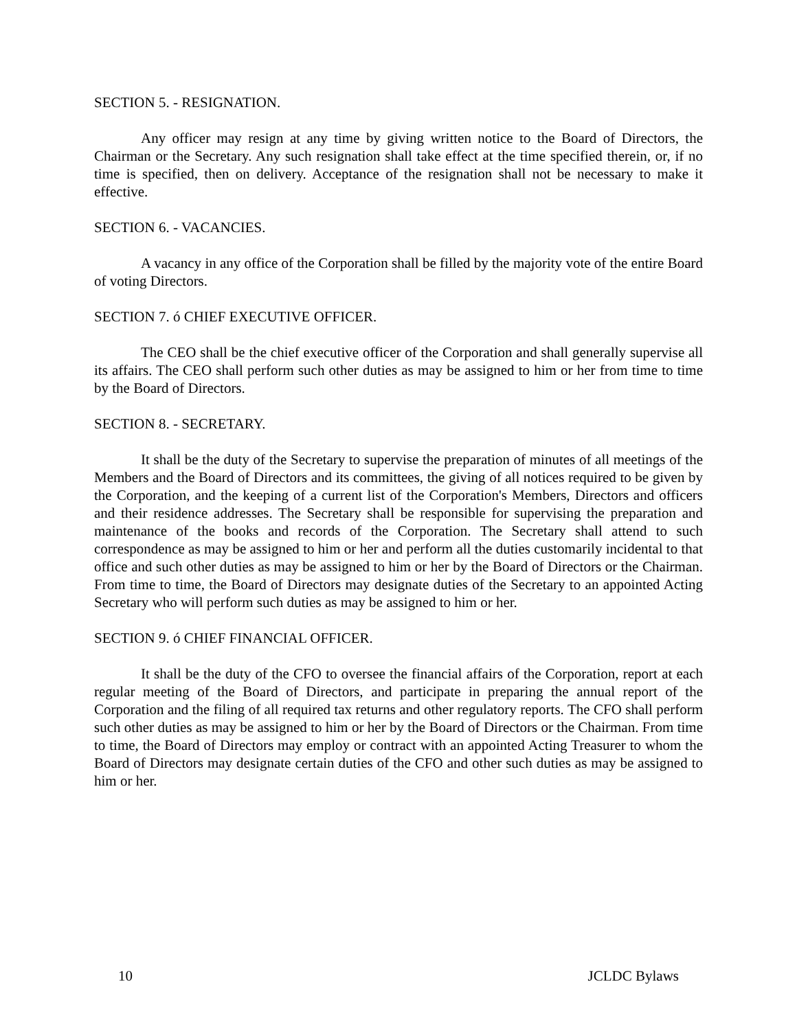SECTION 5. - RESIGNATION.
Any officer may resign at any time by giving written notice to the Board of Directors, the Chairman or the Secretary. Any such resignation shall take effect at the time specified therein, or, if no time is specified, then on delivery. Acceptance of the resignation shall not be necessary to make it effective.
SECTION 6. - VACANCIES.
A vacancy in any office of the Corporation shall be filled by the majority vote of the entire Board of voting Directors.
SECTION 7. ó CHIEF EXECUTIVE OFFICER.
The CEO shall be the chief executive officer of the Corporation and shall generally supervise all its affairs. The CEO shall perform such other duties as may be assigned to him or her from time to time by the Board of Directors.
SECTION 8. - SECRETARY.
It shall be the duty of the Secretary to supervise the preparation of minutes of all meetings of the Members and the Board of Directors and its committees, the giving of all notices required to be given by the Corporation, and the keeping of a current list of the Corporation's Members, Directors and officers and their residence addresses. The Secretary shall be responsible for supervising the preparation and maintenance of the books and records of the Corporation. The Secretary shall attend to such correspondence as may be assigned to him or her and perform all the duties customarily incidental to that office and such other duties as may be assigned to him or her by the Board of Directors or the Chairman. From time to time, the Board of Directors may designate duties of the Secretary to an appointed Acting Secretary who will perform such duties as may be assigned to him or her.
SECTION 9. ó CHIEF FINANCIAL OFFICER.
It shall be the duty of the CFO to oversee the financial affairs of the Corporation, report at each regular meeting of the Board of Directors, and participate in preparing the annual report of the Corporation and the filing of all required tax returns and other regulatory reports. The CFO shall perform such other duties as may be assigned to him or her by the Board of Directors or the Chairman. From time to time, the Board of Directors may employ or contract with an appointed Acting Treasurer to whom the Board of Directors may designate certain duties of the CFO and other such duties as may be assigned to him or her.
10 JCLDC Bylaws